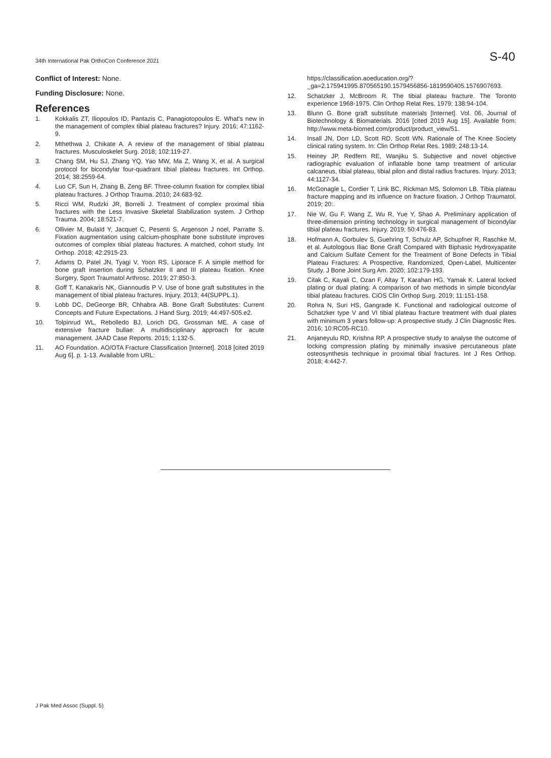34th International Pak OrthoCon Conference 2021 S-40
Conflict of Interest: None.
Funding Disclosure: None.
References
1. Kokkalis ZT, Iliopoulos ID, Pantazis C, Panagiotopoulos E. What's new in the management of complex tibial plateau fractures? Injury. 2016; 47:1162-9.
2. Mthethwa J, Chikate A. A review of the management of tibial plateau fractures. Musculoskelet Surg. 2018; 102:119-27.
3. Chang SM, Hu SJ, Zhang YQ, Yao MW, Ma Z, Wang X, et al. A surgical protocol for bicondylar four-quadrant tibial plateau fractures. Int Orthop. 2014; 38:2559-64.
4. Luo CF, Sun H, Zhang B, Zeng BF. Three-column fixation for complex tibial plateau fractures. J Orthop Trauma. 2010; 24:683-92.
5. Ricci WM, Rudzki JR, Borrelli J. Treatment of complex proximal tibia fractures with the Less Invasive Skeletal Stabilization system. J Orthop Trauma. 2004; 18:521-7.
6. Ollivier M, Bulaïd Y, Jacquet C, Pesenti S, Argenson J noel, Parratte S. Fixation augmentation using calcium-phosphate bone substitute improves outcomes of complex tibial plateau fractures. A matched, cohort study. Int Orthop. 2018; 42:2915-23.
7. Adams D, Patel JN, Tyagi V, Yoon RS, Liporace F. A simple method for bone graft insertion during Schatzker II and III plateau fixation. Knee Surgery, Sport Traumatol Arthrosc. 2019; 27:850-3.
8. Goff T, Kanakaris NK, Giannoudis P V. Use of bone graft substitutes in the management of tibial plateau fractures. Injury. 2013; 44(SUPPL.1).
9. Lobb DC, DeGeorge BR, Chhabra AB. Bone Graft Substitutes: Current Concepts and Future Expectations. J Hand Surg. 2019; 44:497-505.e2.
10. Tolpinrud WL, Rebolledo BJ, Lorich DG, Grossman ME. A case of extensive fracture bullae: A multidisciplinary approach for acute management. JAAD Case Reports. 2015; 1:132-5.
11. AO Foundation. AO/OTA Fracture Classification [Internet]. 2018 [cited 2019 Aug 6]. p. 1-13. Available from URL:
https://classification.aoeducation.org/?_ga=2.175941995.870565190.1579456856-1819590405.1576907693.
12. Schatzker J, McBroom R. The tibial plateau fracture. The Toronto experience 1968-1975. Clin Orthop Relat Res. 1979; 138:94-104.
13. Blunn G. Bone graft substitute materials [Internet]. Vol. 06, Journal of Biotechnology & Biomaterials. 2016 [cited 2019 Aug 15]. Available from: http://www.meta-biomed.com/product/product_view/51.
14. Insall JN, Dorr LD, Scott RD, Scott WN. Rationale of The Knee Society clinical rating system. In: Clin Orthop Relat Res. 1989; 248:13-14.
15. Heiney JP, Redfern RE, Wanjiku S. Subjective and novel objective radiographic evaluation of inflatable bone tamp treatment of articular calcaneus, tibial plateau, tibial pilon and distal radius fractures. Injury. 2013; 44:1127-34.
16. McGonagle L, Cordier T, Link BC, Rickman MS, Solomon LB. Tibia plateau fracture mapping and its influence on fracture fixation. J Orthop Traumatol. 2019; 20:.
17. Nie W, Gu F, Wang Z, Wu R, Yue Y, Shao A. Preliminary application of three-dimension printing technology in surgical management of bicondylar tibial plateau fractures. Injury. 2019; 50:476-83.
18. Hofmann A, Gorbulev S, Guehring T, Schulz AP, Schupfner R, Raschke M, et al. Autologous Iliac Bone Graft Compared with Biphasic Hydroxyapatite and Calcium Sulfate Cement for the Treatment of Bone Defects in Tibial Plateau Fractures: A Prospective, Randomized, Open-Label, Multicenter Study. J Bone Joint Surg Am. 2020; 102:179-193.
19. Citak C, Kayali C, Ozan F, Altay T, Karahan HG, Yamak K. Lateral locked plating or dual plating: A comparison of two methods in simple bicondylar tibial plateau fractures. CiOS Clin Orthop Surg. 2019; 11:151-158.
20. Rohra N, Suri HS, Gangrade K. Functional and radiological outcome of Schatzker type V and VI tibial plateau fracture treatment with dual plates with minimum 3 years follow-up: A prospective study. J Clin Diagnostic Res. 2016; 10:RC05-RC10.
21. Anjaneyulu RD, Krishna RP. A prospective study to analyse the outcome of locking compression plating by minimally invasive percutaneous plate osteosynthesis technique in proximal tibial fractures. Int J Res Orthop. 2018; 4:442-7.
J Pak Med Assoc (Suppl. 5)